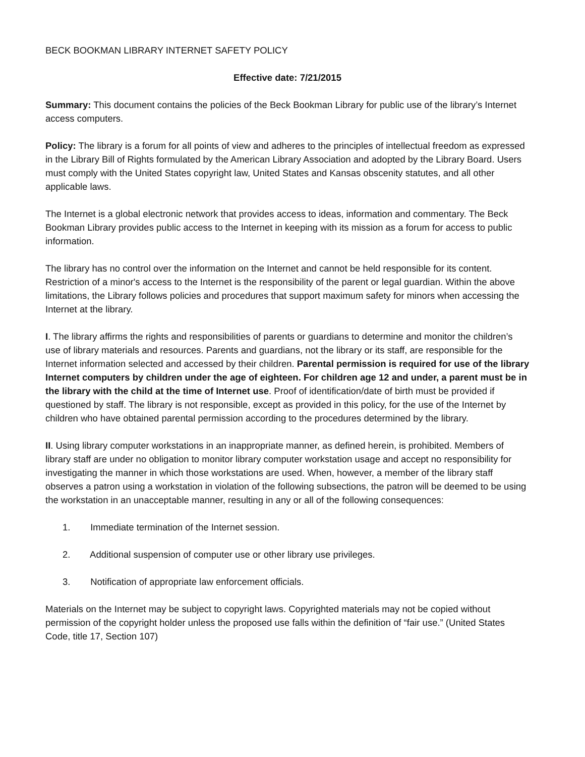BECK BOOKMAN LIBRARY INTERNET SAFETY POLICY
Effective date: 7/21/2015
Summary: This document contains the policies of the Beck Bookman Library for public use of the library’s Internet access computers.
Policy: The library is a forum for all points of view and adheres to the principles of intellectual freedom as expressed in the Library Bill of Rights formulated by the American Library Association and adopted by the Library Board. Users must comply with the United States copyright law, United States and Kansas obscenity statutes, and all other applicable laws.
The Internet is a global electronic network that provides access to ideas, information and commentary. The Beck Bookman Library provides public access to the Internet in keeping with its mission as a forum for access to public information.
The library has no control over the information on the Internet and cannot be held responsible for its content. Restriction of a minor's access to the Internet is the responsibility of the parent or legal guardian. Within the above limitations, the Library follows policies and procedures that support maximum safety for minors when accessing the Internet at the library.
I. The library affirms the rights and responsibilities of parents or guardians to determine and monitor the children’s use of library materials and resources. Parents and guardians, not the library or its staff, are responsible for the Internet information selected and accessed by their children. Parental permission is required for use of the library Internet computers by children under the age of eighteen. For children age 12 and under, a parent must be in the library with the child at the time of Internet use. Proof of identification/date of birth must be provided if questioned by staff. The library is not responsible, except as provided in this policy, for the use of the Internet by children who have obtained parental permission according to the procedures determined by the library.
II. Using library computer workstations in an inappropriate manner, as defined herein, is prohibited. Members of library staff are under no obligation to monitor library computer workstation usage and accept no responsibility for investigating the manner in which those workstations are used. When, however, a member of the library staff observes a patron using a workstation in violation of the following subsections, the patron will be deemed to be using the workstation in an unacceptable manner, resulting in any or all of the following consequences:
1. Immediate termination of the Internet session.
2. Additional suspension of computer use or other library use privileges.
3. Notification of appropriate law enforcement officials.
Materials on the Internet may be subject to copyright laws. Copyrighted materials may not be copied without permission of the copyright holder unless the proposed use falls within the definition of “fair use.” (United States Code, title 17, Section 107)